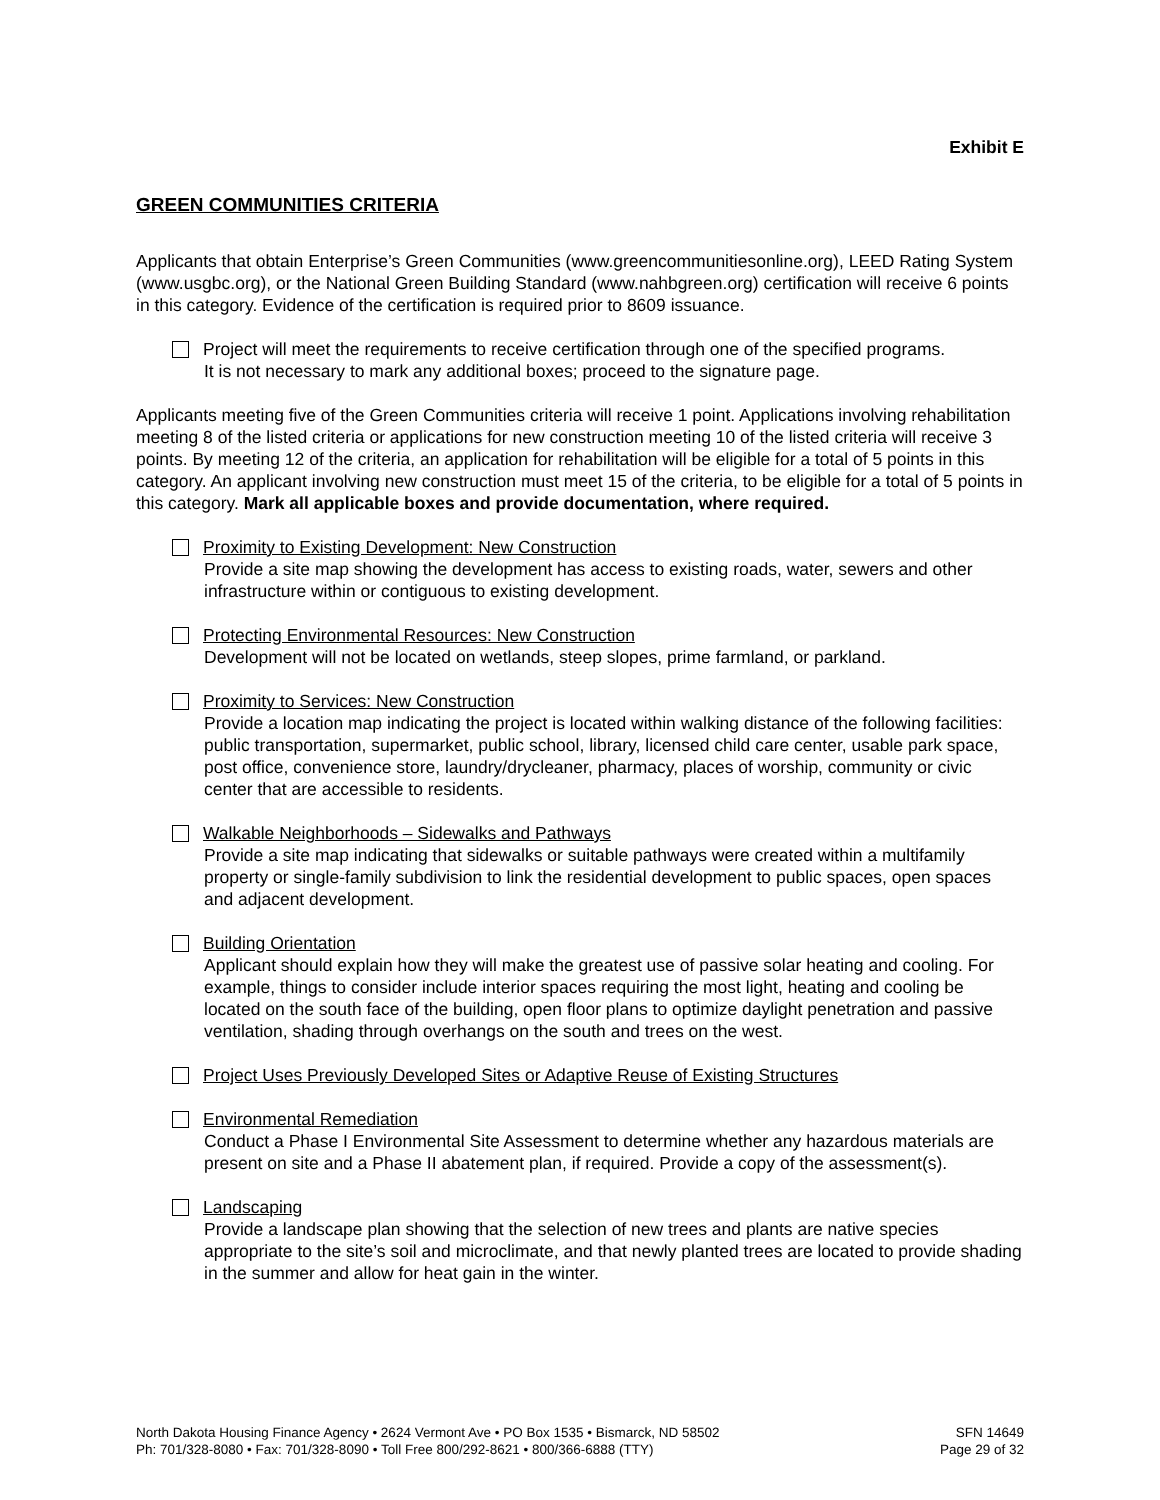Exhibit E
GREEN COMMUNITIES CRITERIA
Applicants that obtain Enterprise’s Green Communities (www.greencommunitiesonline.org), LEED Rating System (www.usgbc.org), or the National Green Building Standard (www.nahbgreen.org) certification will receive 6 points in this category. Evidence of the certification is required prior to 8609 issuance.
Project will meet the requirements to receive certification through one of the specified programs.
It is not necessary to mark any additional boxes; proceed to the signature page.
Applicants meeting five of the Green Communities criteria will receive 1 point. Applications involving rehabilitation meeting 8 of the listed criteria or applications for new construction meeting 10 of the listed criteria will receive 3 points. By meeting 12 of the criteria, an application for rehabilitation will be eligible for a total of 5 points in this category. An applicant involving new construction must meet 15 of the criteria, to be eligible for a total of 5 points in this category. Mark all applicable boxes and provide documentation, where required.
Proximity to Existing Development: New Construction
Provide a site map showing the development has access to existing roads, water, sewers and other infrastructure within or contiguous to existing development.
Protecting Environmental Resources: New Construction
Development will not be located on wetlands, steep slopes, prime farmland, or parkland.
Proximity to Services: New Construction
Provide a location map indicating the project is located within walking distance of the following facilities: public transportation, supermarket, public school, library, licensed child care center, usable park space, post office, convenience store, laundry/drycleaner, pharmacy, places of worship, community or civic center that are accessible to residents.
Walkable Neighborhoods – Sidewalks and Pathways
Provide a site map indicating that sidewalks or suitable pathways were created within a multifamily property or single-family subdivision to link the residential development to public spaces, open spaces and adjacent development.
Building Orientation
Applicant should explain how they will make the greatest use of passive solar heating and cooling. For example, things to consider include interior spaces requiring the most light, heating and cooling be located on the south face of the building, open floor plans to optimize daylight penetration and passive ventilation, shading through overhangs on the south and trees on the west.
Project Uses Previously Developed Sites or Adaptive Reuse of Existing Structures
Environmental Remediation
Conduct a Phase I Environmental Site Assessment to determine whether any hazardous materials are present on site and a Phase II abatement plan, if required. Provide a copy of the assessment(s).
Landscaping
Provide a landscape plan showing that the selection of new trees and plants are native species appropriate to the site’s soil and microclimate, and that newly planted trees are located to provide shading in the summer and allow for heat gain in the winter.
North Dakota Housing Finance Agency • 2624 Vermont Ave • PO Box 1535 • Bismarck, ND 58502
Ph: 701/328-8080 • Fax: 701/328-8090 • Toll Free 800/292-8621 • 800/366-6888 (TTY)
SFN 14649
Page 29 of 32